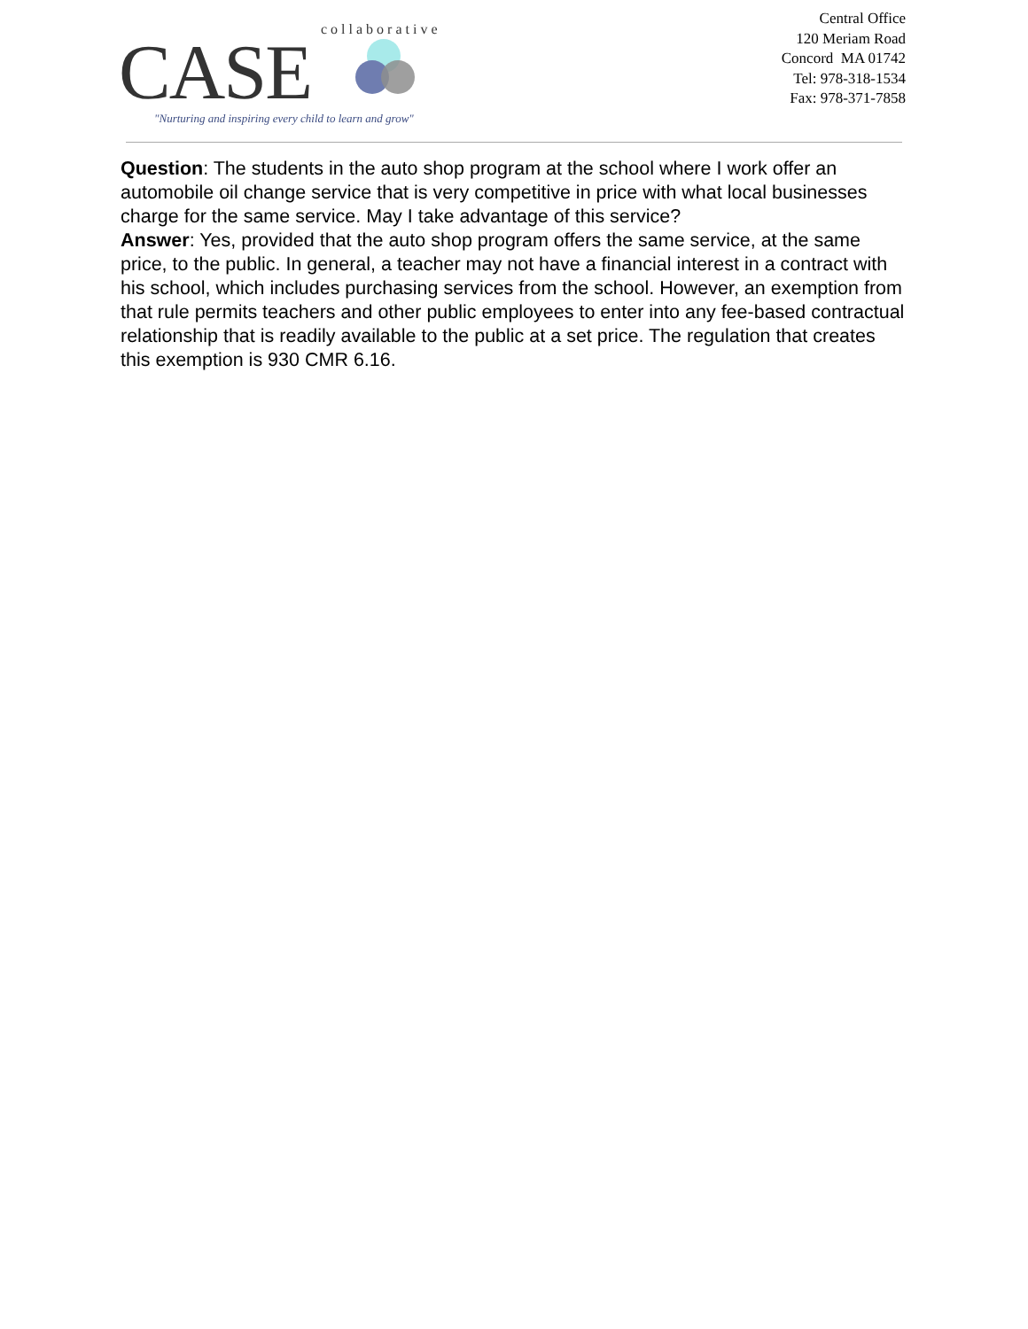CASE
collaborative
"Nurturing and inspiring every child to learn and grow"
Central Office
120 Meriam Road
Concord MA 01742
Tel: 978-318-1534
Fax: 978-371-7858
Question: The students in the auto shop program at the school where I work offer an automobile oil change service that is very competitive in price with what local businesses charge for the same service. May I take advantage of this service?
Answer: Yes, provided that the auto shop program offers the same service, at the same price, to the public. In general, a teacher may not have a financial interest in a contract with his school, which includes purchasing services from the school. However, an exemption from that rule permits teachers and other public employees to enter into any fee-based contractual relationship that is readily available to the public at a set price. The regulation that creates this exemption is 930 CMR 6.16.